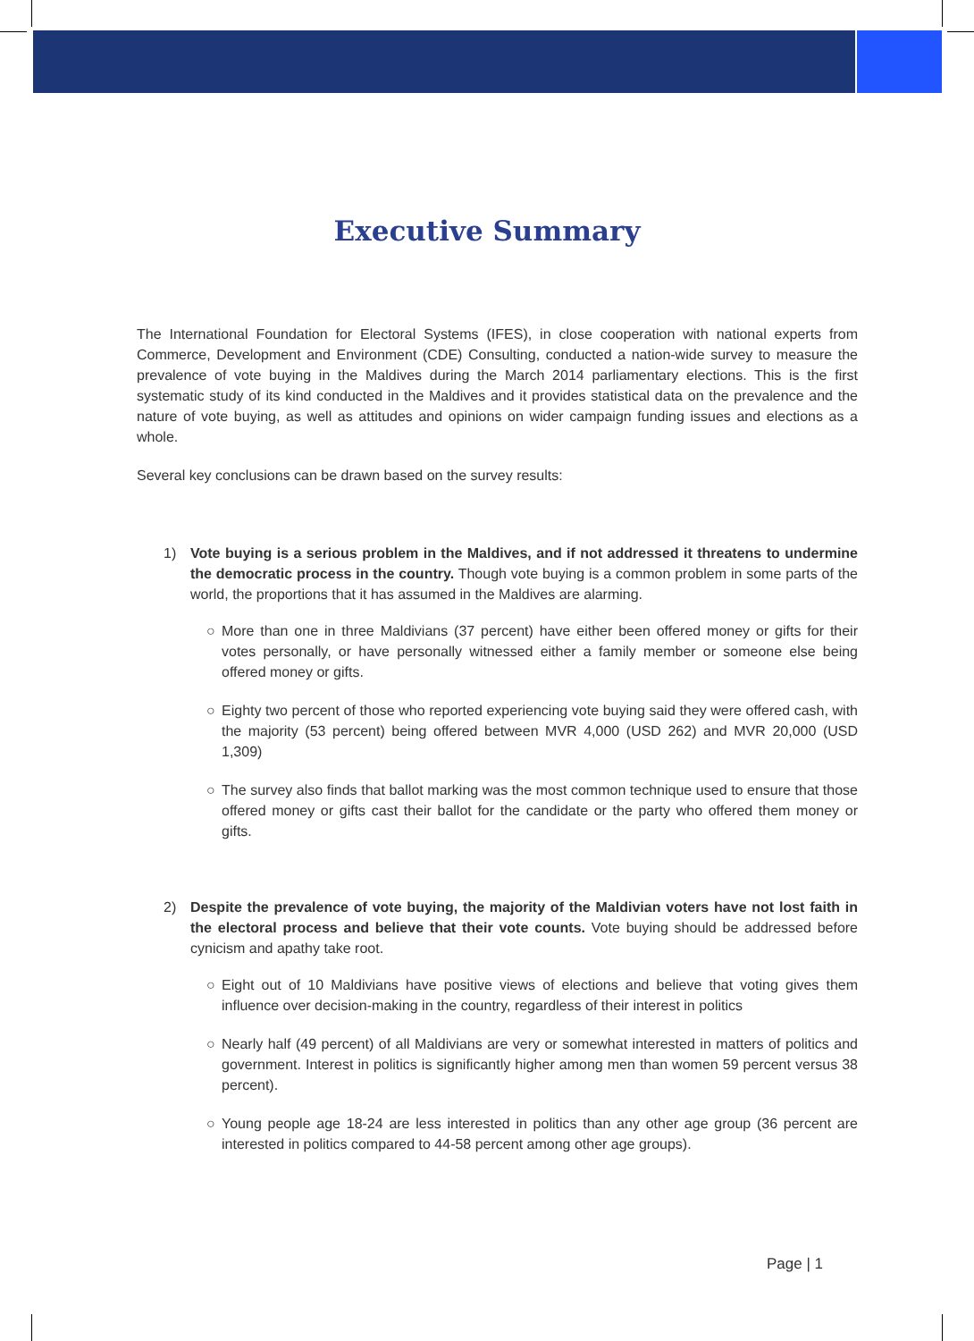Executive Summary
The International Foundation for Electoral Systems (IFES), in close cooperation with national experts from Commerce, Development and Environment (CDE) Consulting, conducted a nation-wide survey to measure the prevalence of vote buying in the Maldives during the March 2014 parliamentary elections. This is the first systematic study of its kind conducted in the Maldives and it provides statistical data on the prevalence and the nature of vote buying, as well as attitudes and opinions on wider campaign funding issues and elections as a whole.
Several key conclusions can be drawn based on the survey results:
1) Vote buying is a serious problem in the Maldives, and if not addressed it threatens to undermine the democratic process in the country. Though vote buying is a common problem in some parts of the world, the proportions that it has assumed in the Maldives are alarming.
○ More than one in three Maldivians (37 percent) have either been offered money or gifts for their votes personally, or have personally witnessed either a family member or someone else being offered money or gifts.
○ Eighty two percent of those who reported experiencing vote buying said they were offered cash, with the majority (53 percent) being offered between MVR 4,000 (USD 262) and MVR 20,000 (USD 1,309)
○ The survey also finds that ballot marking was the most common technique used to ensure that those offered money or gifts cast their ballot for the candidate or the party who offered them money or gifts.
2) Despite the prevalence of vote buying, the majority of the Maldivian voters have not lost faith in the electoral process and believe that their vote counts. Vote buying should be addressed before cynicism and apathy take root.
○ Eight out of 10 Maldivians have positive views of elections and believe that voting gives them influence over decision-making in the country, regardless of their interest in politics
○ Nearly half (49 percent) of all Maldivians are very or somewhat interested in matters of politics and government. Interest in politics is significantly higher among men than women 59 percent versus 38 percent).
○ Young people age 18-24 are less interested in politics than any other age group (36 percent are interested in politics compared to 44-58 percent among other age groups).
Page | 1